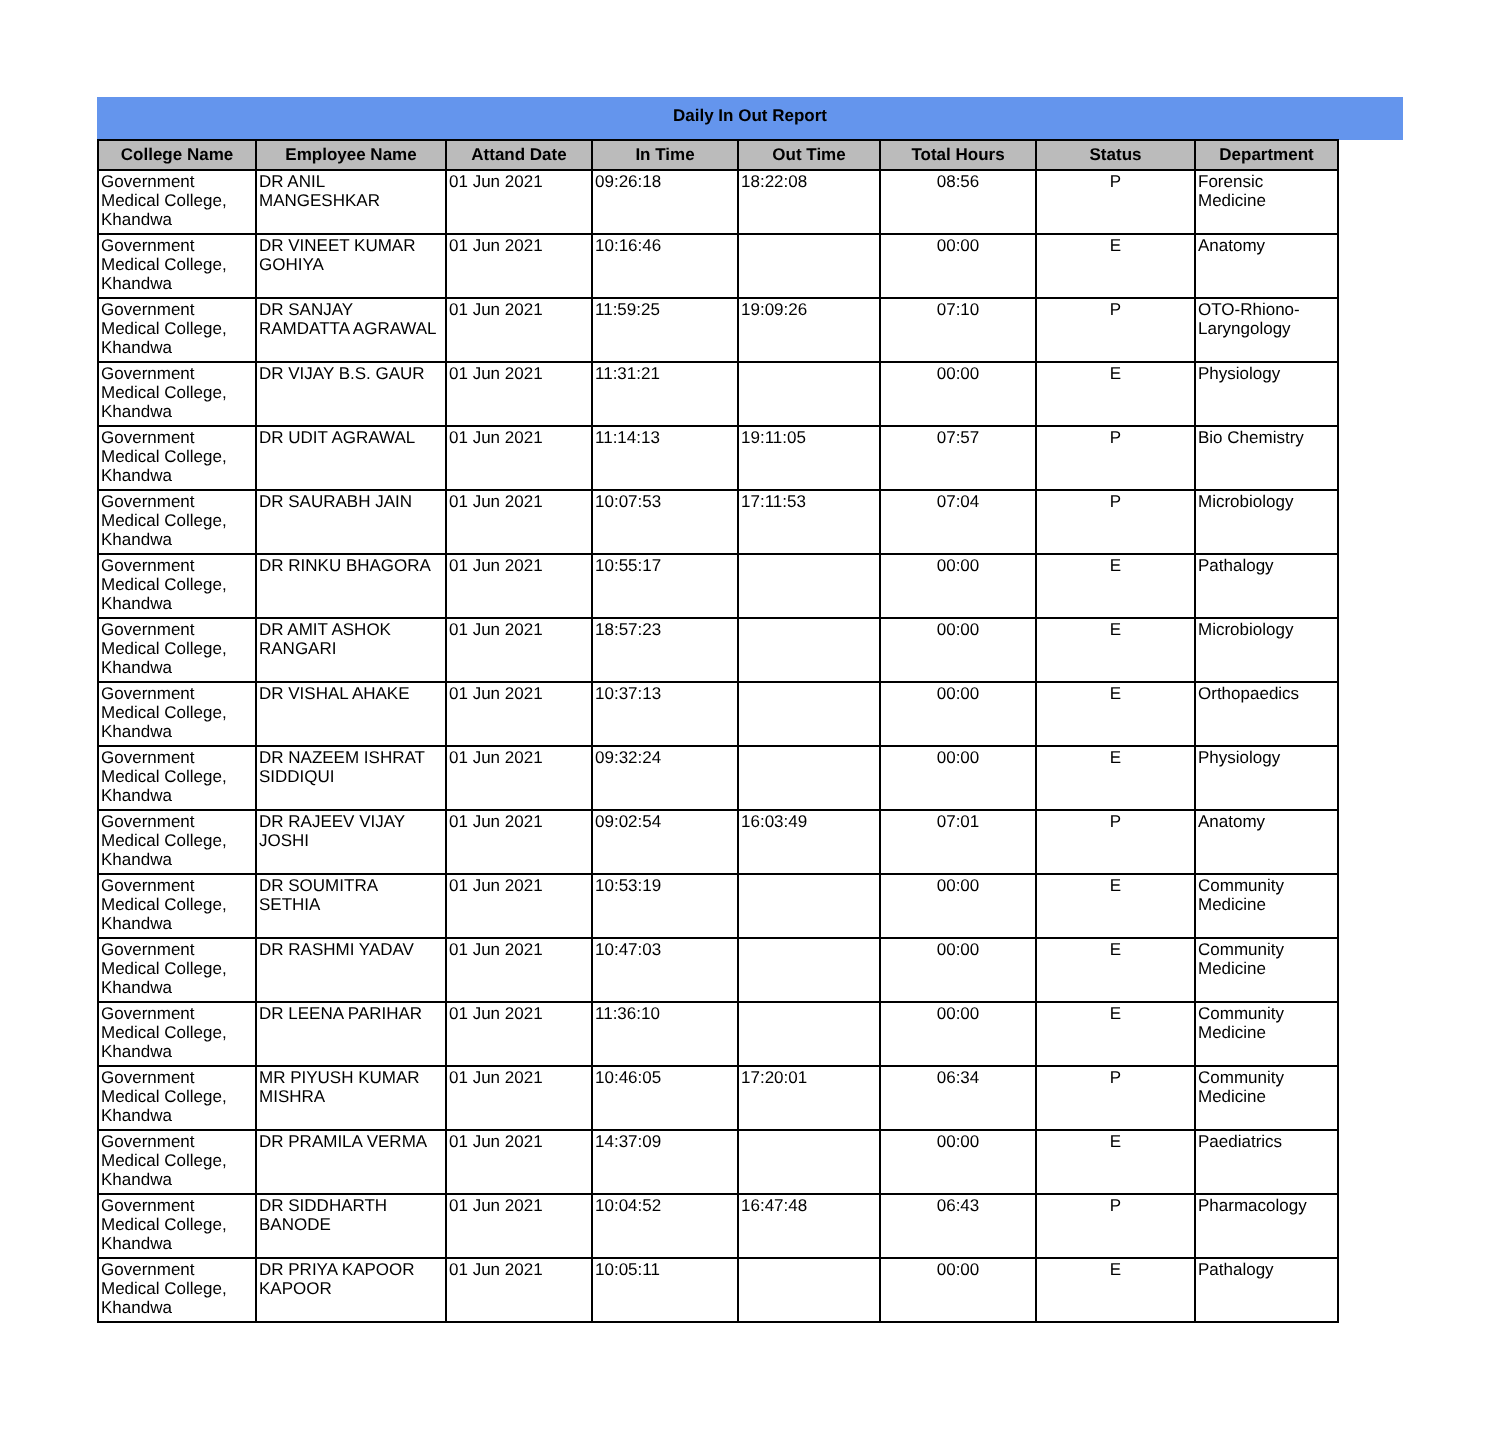Daily In Out Report
| College Name | Employee Name | Attand Date | In Time | Out Time | Total Hours | Status | Department |
| --- | --- | --- | --- | --- | --- | --- | --- |
| Government Medical College, Khandwa | DR ANIL MANGESHKAR | 01 Jun 2021 | 09:26:18 | 18:22:08 | 08:56 | P | Forensic Medicine |
| Government Medical College, Khandwa | DR VINEET KUMAR GOHIYA | 01 Jun 2021 | 10:16:46 | | 00:00 | E | Anatomy |
| Government Medical College, Khandwa | DR SANJAY RAMDATTA AGRAWAL | 01 Jun 2021 | 11:59:25 | 19:09:26 | 07:10 | P | OTO-Rhiono-Laryngology |
| Government Medical College, Khandwa | DR VIJAY B.S. GAUR | 01 Jun 2021 | 11:31:21 | | 00:00 | E | Physiology |
| Government Medical College, Khandwa | DR UDIT AGRAWAL | 01 Jun 2021 | 11:14:13 | 19:11:05 | 07:57 | P | Bio Chemistry |
| Government Medical College, Khandwa | DR SAURABH JAIN | 01 Jun 2021 | 10:07:53 | 17:11:53 | 07:04 | P | Microbiology |
| Government Medical College, Khandwa | DR RINKU BHAGORA | 01 Jun 2021 | 10:55:17 | | 00:00 | E | Pathalogy |
| Government Medical College, Khandwa | DR AMIT ASHOK RANGARI | 01 Jun 2021 | 18:57:23 | | 00:00 | E | Microbiology |
| Government Medical College, Khandwa | DR VISHAL AHAKE | 01 Jun 2021 | 10:37:13 | | 00:00 | E | Orthopaedics |
| Government Medical College, Khandwa | DR NAZEEM ISHRAT SIDDIQUI | 01 Jun 2021 | 09:32:24 | | 00:00 | E | Physiology |
| Government Medical College, Khandwa | DR RAJEEV VIJAY JOSHI | 01 Jun 2021 | 09:02:54 | 16:03:49 | 07:01 | P | Anatomy |
| Government Medical College, Khandwa | DR SOUMITRA SETHIA | 01 Jun 2021 | 10:53:19 | | 00:00 | E | Community Medicine |
| Government Medical College, Khandwa | DR RASHMI YADAV | 01 Jun 2021 | 10:47:03 | | 00:00 | E | Community Medicine |
| Government Medical College, Khandwa | DR LEENA PARIHAR | 01 Jun 2021 | 11:36:10 | | 00:00 | E | Community Medicine |
| Government Medical College, Khandwa | MR PIYUSH KUMAR MISHRA | 01 Jun 2021 | 10:46:05 | 17:20:01 | 06:34 | P | Community Medicine |
| Government Medical College, Khandwa | DR PRAMILA VERMA | 01 Jun 2021 | 14:37:09 | | 00:00 | E | Paediatrics |
| Government Medical College, Khandwa | DR SIDDHARTH BANODE | 01 Jun 2021 | 10:04:52 | 16:47:48 | 06:43 | P | Pharmacology |
| Government Medical College, Khandwa | DR PRIYA KAPOOR KAPOOR | 01 Jun 2021 | 10:05:11 | | 00:00 | E | Pathalogy |